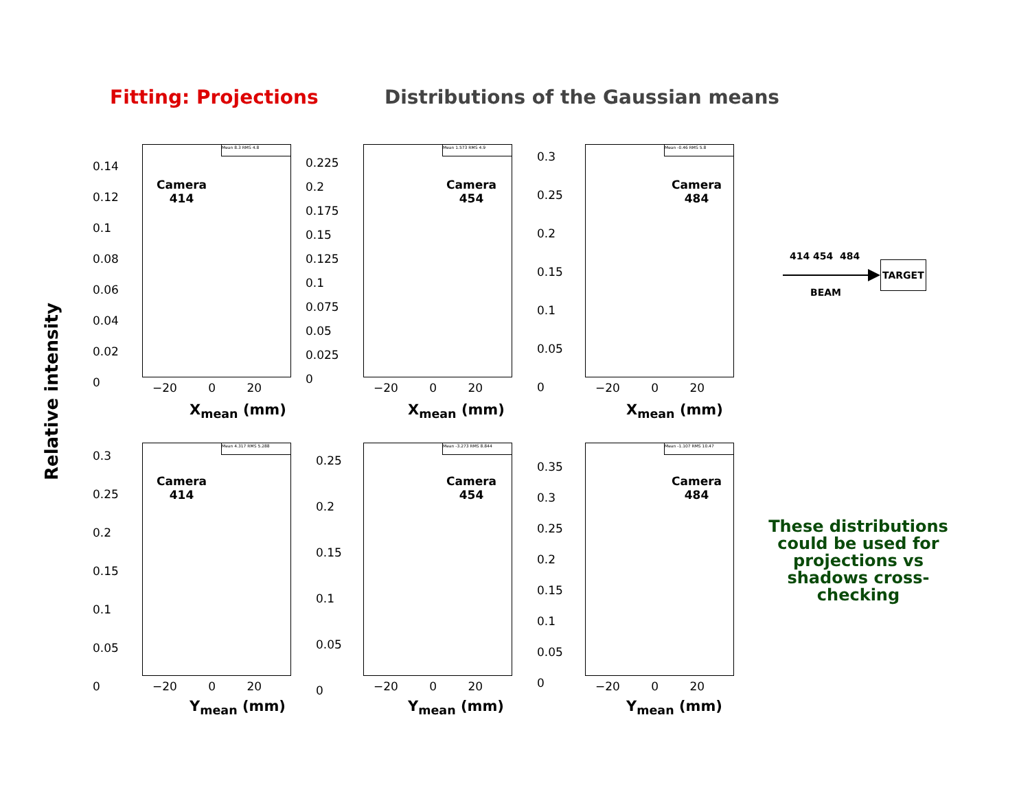Fitting: Projections
Distributions of the Gaussian means
Relative intensity
Mean 8.3 RMS 4.8
Camera
414
Mean 1.573 RMS 4.9
Camera
454
Mean -0.46 RMS 5.8
Camera
484
Mean 4.317 RMS 5.288
Camera
414
Mean -3.273 RMS 8.844
Camera
454
Mean -1.107 RMS 10.47
Camera
484
0.14
0.12
0.1
0.08
0.06
0.04
0.02
0
0.225
0.2
0.175
0.15
0.125
0.1
0.075
0.05
0.025
0
0.3
0.25
0.2
0.15
0.1
0.05
0
0.3
0.25
0.2
0.15
0.1
0.05
0
0.25
0.2
0.15
0.1
0.05
0
0.35
0.3
0.25
0.2
0.15
0.1
0.05
0
−20 0 20 −20 0 20 −20 0 20
−20 0 20 −20 0 20 −20 0 20
X<sub>mean</sub> (mm) X<sub>mean</sub> (mm) X<sub>mean</sub> (mm)
Y<sub>mean</sub> (mm) Y<sub>mean</sub> (mm) Y<sub>mean</sub> (mm)
414 454 484
TARGET
BEAM
These distributions could be used for projections vs shadows cross-checking